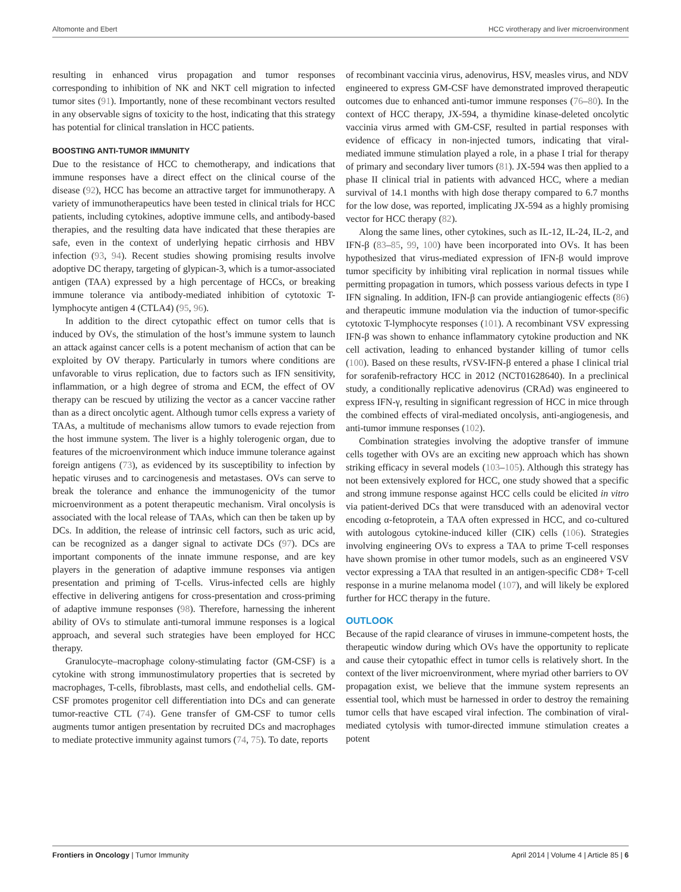Altomonte and Ebert HCC virotherapy and liver microenvironment
resulting in enhanced virus propagation and tumor responses corresponding to inhibition of NK and NKT cell migration to infected tumor sites (91). Importantly, none of these recombinant vectors resulted in any observable signs of toxicity to the host, indicating that this strategy has potential for clinical translation in HCC patients.
BOOSTING ANTI-TUMOR IMMUNITY
Due to the resistance of HCC to chemotherapy, and indications that immune responses have a direct effect on the clinical course of the disease (92), HCC has become an attractive target for immunotherapy. A variety of immunotherapeutics have been tested in clinical trials for HCC patients, including cytokines, adoptive immune cells, and antibody-based therapies, and the resulting data have indicated that these therapies are safe, even in the context of underlying hepatic cirrhosis and HBV infection (93, 94). Recent studies showing promising results involve adoptive DC therapy, targeting of glypican-3, which is a tumor-associated antigen (TAA) expressed by a high percentage of HCCs, or breaking immune tolerance via antibody-mediated inhibition of cytotoxic T-lymphocyte antigen 4 (CTLA4) (95, 96).
In addition to the direct cytopathic effect on tumor cells that is induced by OVs, the stimulation of the host’s immune system to launch an attack against cancer cells is a potent mechanism of action that can be exploited by OV therapy. Particularly in tumors where conditions are unfavorable to virus replication, due to factors such as IFN sensitivity, inflammation, or a high degree of stroma and ECM, the effect of OV therapy can be rescued by utilizing the vector as a cancer vaccine rather than as a direct oncolytic agent. Although tumor cells express a variety of TAAs, a multitude of mechanisms allow tumors to evade rejection from the host immune system. The liver is a highly tolerogenic organ, due to features of the microenvironment which induce immune tolerance against foreign antigens (73), as evidenced by its susceptibility to infection by hepatic viruses and to carcinogenesis and metastases. OVs can serve to break the tolerance and enhance the immunogenicity of the tumor microenvironment as a potent therapeutic mechanism. Viral oncolysis is associated with the local release of TAAs, which can then be taken up by DCs. In addition, the release of intrinsic cell factors, such as uric acid, can be recognized as a danger signal to activate DCs (97). DCs are important components of the innate immune response, and are key players in the generation of adaptive immune responses via antigen presentation and priming of T-cells. Virus-infected cells are highly effective in delivering antigens for cross-presentation and cross-priming of adaptive immune responses (98). Therefore, harnessing the inherent ability of OVs to stimulate anti-tumoral immune responses is a logical approach, and several such strategies have been employed for HCC therapy.
Granulocyte–macrophage colony-stimulating factor (GM-CSF) is a cytokine with strong immunostimulatory properties that is secreted by macrophages, T-cells, fibroblasts, mast cells, and endothelial cells. GM-CSF promotes progenitor cell differentiation into DCs and can generate tumor-reactive CTL (74). Gene transfer of GM-CSF to tumor cells augments tumor antigen presentation by recruited DCs and macrophages to mediate protective immunity against tumors (74, 75). To date, reports
of recombinant vaccinia virus, adenovirus, HSV, measles virus, and NDV engineered to express GM-CSF have demonstrated improved therapeutic outcomes due to enhanced anti-tumor immune responses (76–80). In the context of HCC therapy, JX-594, a thymidine kinase-deleted oncolytic vaccinia virus armed with GM-CSF, resulted in partial responses with evidence of efficacy in non-injected tumors, indicating that viral-mediated immune stimulation played a role, in a phase I trial for therapy of primary and secondary liver tumors (81). JX-594 was then applied to a phase II clinical trial in patients with advanced HCC, where a median survival of 14.1 months with high dose therapy compared to 6.7 months for the low dose, was reported, implicating JX-594 as a highly promising vector for HCC therapy (82).
Along the same lines, other cytokines, such as IL-12, IL-24, IL-2, and IFN-β (83–85, 99, 100) have been incorporated into OVs. It has been hypothesized that virus-mediated expression of IFN-β would improve tumor specificity by inhibiting viral replication in normal tissues while permitting propagation in tumors, which possess various defects in type I IFN signaling. In addition, IFN-β can provide antiangiogenic effects (86) and therapeutic immune modulation via the induction of tumor-specific cytotoxic T-lymphocyte responses (101). A recombinant VSV expressing IFN-β was shown to enhance inflammatory cytokine production and NK cell activation, leading to enhanced bystander killing of tumor cells (100). Based on these results, rVSV-IFN-β entered a phase I clinical trial for sorafenib-refractory HCC in 2012 (NCT01628640). In a preclinical study, a conditionally replicative adenovirus (CRAd) was engineered to express IFN-γ, resulting in significant regression of HCC in mice through the combined effects of viral-mediated oncolysis, anti-angiogenesis, and anti-tumor immune responses (102).
Combination strategies involving the adoptive transfer of immune cells together with OVs are an exciting new approach which has shown striking efficacy in several models (103–105). Although this strategy has not been extensively explored for HCC, one study showed that a specific and strong immune response against HCC cells could be elicited in vitro via patient-derived DCs that were transduced with an adenoviral vector encoding α-fetoprotein, a TAA often expressed in HCC, and co-cultured with autologous cytokine-induced killer (CIK) cells (106). Strategies involving engineering OVs to express a TAA to prime T-cell responses have shown promise in other tumor models, such as an engineered VSV vector expressing a TAA that resulted in an antigen-specific CD8+ T-cell response in a murine melanoma model (107), and will likely be explored further for HCC therapy in the future.
OUTLOOK
Because of the rapid clearance of viruses in immune-competent hosts, the therapeutic window during which OVs have the opportunity to replicate and cause their cytopathic effect in tumor cells is relatively short. In the context of the liver microenvironment, where myriad other barriers to OV propagation exist, we believe that the immune system represents an essential tool, which must be harnessed in order to destroy the remaining tumor cells that have escaped viral infection. The combination of viral-mediated cytolysis with tumor-directed immune stimulation creates a potent
Frontiers in Oncology | Tumor Immunity April 2014 | Volume 4 | Article 85 | 6